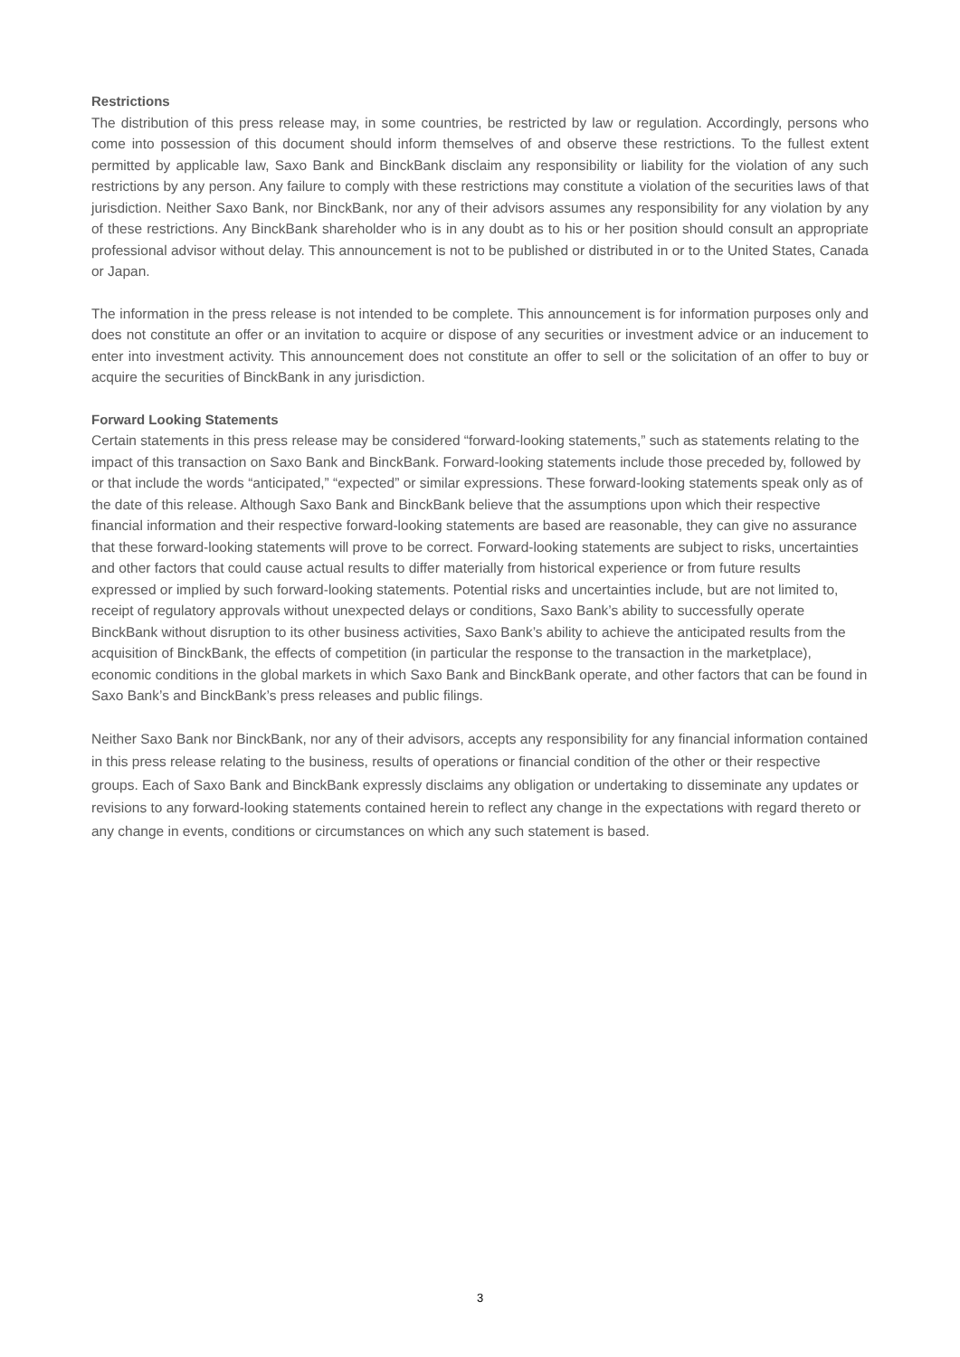Restrictions
The distribution of this press release may, in some countries, be restricted by law or regulation. Accordingly, persons who come into possession of this document should inform themselves of and observe these restrictions. To the fullest extent permitted by applicable law, Saxo Bank and BinckBank disclaim any responsibility or liability for the violation of any such restrictions by any person. Any failure to comply with these restrictions may constitute a violation of the securities laws of that jurisdiction. Neither Saxo Bank, nor BinckBank, nor any of their advisors assumes any responsibility for any violation by any of these restrictions. Any BinckBank shareholder who is in any doubt as to his or her position should consult an appropriate professional advisor without delay. This announcement is not to be published or distributed in or to the United States, Canada or Japan.
The information in the press release is not intended to be complete. This announcement is for information purposes only and does not constitute an offer or an invitation to acquire or dispose of any securities or investment advice or an inducement to enter into investment activity. This announcement does not constitute an offer to sell or the solicitation of an offer to buy or acquire the securities of BinckBank in any jurisdiction.
Forward Looking Statements
Certain statements in this press release may be considered “forward-looking statements,” such as statements relating to the impact of this transaction on Saxo Bank and BinckBank. Forward-looking statements include those preceded by, followed by or that include the words “anticipated,” “expected” or similar expressions. These forward-looking statements speak only as of the date of this release. Although Saxo Bank and BinckBank believe that the assumptions upon which their respective financial information and their respective forward-looking statements are based are reasonable, they can give no assurance that these forward-looking statements will prove to be correct. Forward-looking statements are subject to risks, uncertainties and other factors that could cause actual results to differ materially from historical experience or from future results expressed or implied by such forward-looking statements. Potential risks and uncertainties include, but are not limited to, receipt of regulatory approvals without unexpected delays or conditions, Saxo Bank’s ability to successfully operate BinckBank without disruption to its other business activities, Saxo Bank’s ability to achieve the anticipated results from the acquisition of BinckBank, the effects of competition (in particular the response to the transaction in the marketplace), economic conditions in the global markets in which Saxo Bank and BinckBank operate, and other factors that can be found in Saxo Bank’s and BinckBank’s press releases and public filings.
Neither Saxo Bank nor BinckBank, nor any of their advisors, accepts any responsibility for any financial information contained in this press release relating to the business, results of operations or financial condition of the other or their respective groups. Each of Saxo Bank and BinckBank expressly disclaims any obligation or undertaking to disseminate any updates or revisions to any forward-looking statements contained herein to reflect any change in the expectations with regard thereto or any change in events, conditions or circumstances on which any such statement is based.
3